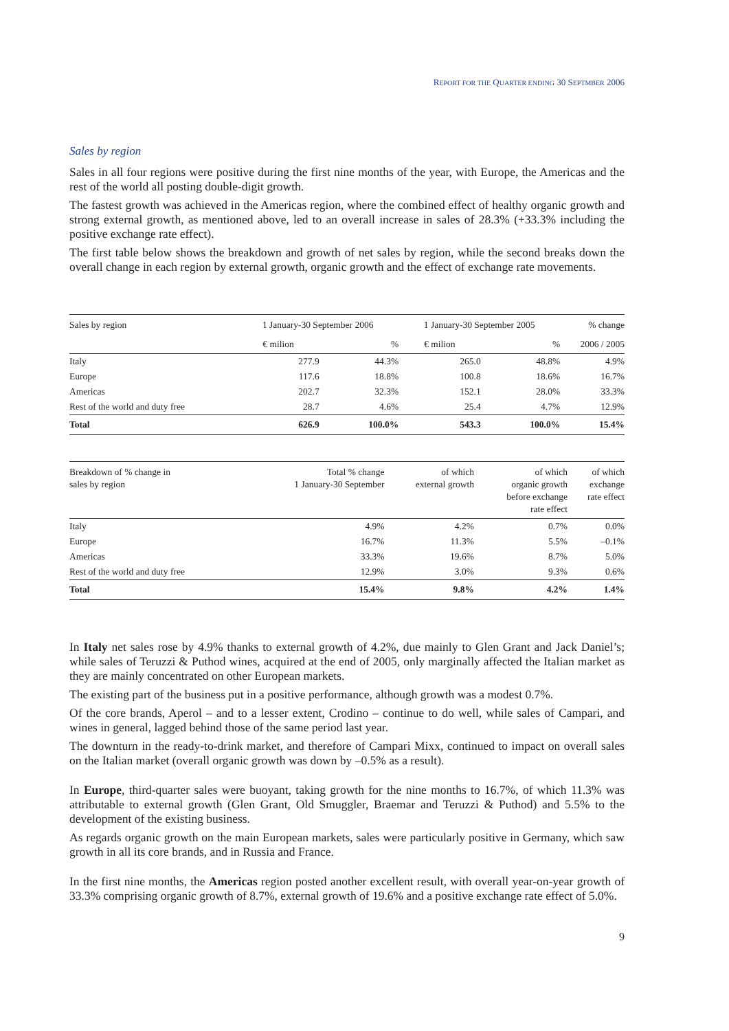REPORT FOR THE QUARTER ENDING 30 SEPTMBER 2006
Sales by region
Sales in all four regions were positive during the first nine months of the year, with Europe, the Americas and the rest of the world all posting double-digit growth.
The fastest growth was achieved in the Americas region, where the combined effect of healthy organic growth and strong external growth, as mentioned above, led to an overall increase in sales of 28.3% (+33.3% including the positive exchange rate effect).
The first table below shows the breakdown and growth of net sales by region, while the second breaks down the overall change in each region by external growth, organic growth and the effect of exchange rate movements.
| Sales by region | 1 January-30 September 2006 | | 1 January-30 September 2005 | | % change |
| --- | --- | --- | --- | --- | --- |
| | € milion | % | € milion | % | 2006 / 2005 |
| Italy | 277.9 | 44.3% | 265.0 | 48.8% | 4.9% |
| Europe | 117.6 | 18.8% | 100.8 | 18.6% | 16.7% |
| Americas | 202.7 | 32.3% | 152.1 | 28.0% | 33.3% |
| Rest of the world and duty free | 28.7 | 4.6% | 25.4 | 4.7% | 12.9% |
| Total | 626.9 | 100.0% | 543.3 | 100.0% | 15.4% |
| Breakdown of % change in sales by region | Total % change 1 January-30 September | of which external growth | of which organic growth before exchange rate effect | of which exchange rate effect |
| --- | --- | --- | --- | --- |
| Italy | 4.9% | 4.2% | 0.7% | 0.0% |
| Europe | 16.7% | 11.3% | 5.5% | –0.1% |
| Americas | 33.3% | 19.6% | 8.7% | 5.0% |
| Rest of the world and duty free | 12.9% | 3.0% | 9.3% | 0.6% |
| Total | 15.4% | 9.8% | 4.2% | 1.4% |
In Italy net sales rose by 4.9% thanks to external growth of 4.2%, due mainly to Glen Grant and Jack Daniel’s; while sales of Teruzzi & Puthod wines, acquired at the end of 2005, only marginally affected the Italian market as they are mainly concentrated on other European markets.
The existing part of the business put in a positive performance, although growth was a modest 0.7%.
Of the core brands, Aperol – and to a lesser extent, Crodino – continue to do well, while sales of Campari, and wines in general, lagged behind those of the same period last year.
The downturn in the ready-to-drink market, and therefore of Campari Mixx, continued to impact on overall sales on the Italian market (overall organic growth was down by –0.5% as a result).
In Europe, third-quarter sales were buoyant, taking growth for the nine months to 16.7%, of which 11.3% was attributable to external growth (Glen Grant, Old Smuggler, Braemar and Teruzzi & Puthod) and 5.5% to the development of the existing business.
As regards organic growth on the main European markets, sales were particularly positive in Germany, which saw growth in all its core brands, and in Russia and France.
In the first nine months, the Americas region posted another excellent result, with overall year-on-year growth of 33.3% comprising organic growth of 8.7%, external growth of 19.6% and a positive exchange rate effect of 5.0%.
9